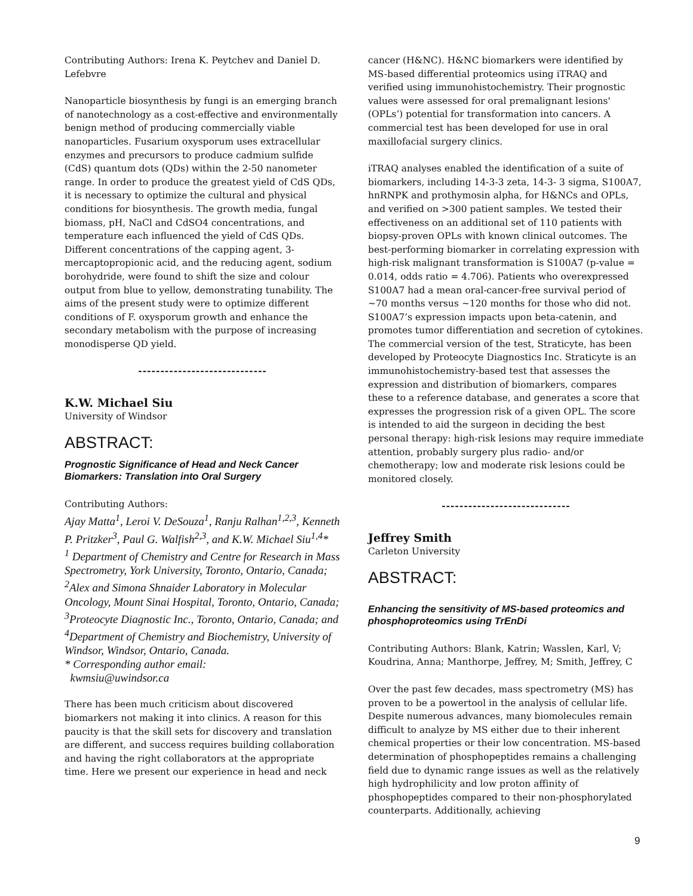Contributing Authors: Irena K. Peytchev and Daniel D. Lefebvre
Nanoparticle biosynthesis by fungi is an emerging branch of nanotechnology as a cost-effective and environmentally benign method of producing commercially viable nanoparticles. Fusarium oxysporum uses extracellular enzymes and precursors to produce cadmium sulfide (CdS) quantum dots (QDs) within the 2-50 nanometer range. In order to produce the greatest yield of CdS QDs, it is necessary to optimize the cultural and physical conditions for biosynthesis. The growth media, fungal biomass, pH, NaCl and CdSO4 concentrations, and temperature each influenced the yield of CdS QDs. Different concentrations of the capping agent, 3-mercaptopropionic acid, and the reducing agent, sodium borohydride, were found to shift the size and colour output from blue to yellow, demonstrating tunability. The aims of the present study were to optimize different conditions of F. oxysporum growth and enhance the secondary metabolism with the purpose of increasing monodisperse QD yield.
-----------------------------
K.W. Michael Siu
University of Windsor
ABSTRACT:
Prognostic Significance of Head and Neck Cancer Biomarkers: Translation into Oral Surgery
Contributing Authors:
Ajay Matta<sup>1</sup>, Leroi V. DeSouza<sup>1</sup>, Ranju Ralhan<sup>1,2,3</sup>, Kenneth P. Pritzker<sup>3</sup>, Paul G. Walfish<sup>2,3</sup>, and K.W. Michael Siu<sup>1,4</sup>*
<sup>1</sup> Department of Chemistry and Centre for Research in Mass Spectrometry, York University, Toronto, Ontario, Canada;
<sup>2</sup> Alex and Simona Shnaider Laboratory in Molecular Oncology, Mount Sinai Hospital, Toronto, Ontario, Canada;
<sup>3</sup> Proteocyte Diagnostic Inc., Toronto, Ontario, Canada; and
<sup>4</sup> Department of Chemistry and Biochemistry, University of Windsor, Windsor, Ontario, Canada.
* Corresponding author email:
kwmsiu@uwindsor.ca
There has been much criticism about discovered biomarkers not making it into clinics. A reason for this paucity is that the skill sets for discovery and translation are different, and success requires building collaboration and having the right collaborators at the appropriate time. Here we present our experience in head and neck
cancer (H&NC). H&NC biomarkers were identified by MS-based differential proteomics using iTRAQ and verified using immunohistochemistry. Their prognostic values were assessed for oral premalignant lesions' (OPLs’) potential for transformation into cancers. A commercial test has been developed for use in oral maxillofacial surgery clinics.
iTRAQ analyses enabled the identification of a suite of biomarkers, including 14-3-3 zeta, 14-3- 3 sigma, S100A7, hnRNPK and prothymosin alpha, for H&NCs and OPLs, and verified on >300 patient samples. We tested their effectiveness on an additional set of 110 patients with biopsy-proven OPLs with known clinical outcomes. The best-performing biomarker in correlating expression with high-risk malignant transformation is S100A7 (p-value = 0.014, odds ratio = 4.706). Patients who overexpressed S100A7 had a mean oral-cancer-free survival period of ~70 months versus ~120 months for those who did not. S100A7’s expression impacts upon beta-catenin, and promotes tumor differentiation and secretion of cytokines. The commercial version of the test, Straticyte, has been developed by Proteocyte Diagnostics Inc. Straticyte is an immunohistochemistry-based test that assesses the expression and distribution of biomarkers, compares these to a reference database, and generates a score that expresses the progression risk of a given OPL. The score is intended to aid the surgeon in deciding the best personal therapy: high-risk lesions may require immediate attention, probably surgery plus radio- and/or chemotherapy; low and moderate risk lesions could be monitored closely.
-----------------------------
Jeffrey Smith
Carleton University
ABSTRACT:
Enhancing the sensitivity of MS-based proteomics and phosphoproteomics using TrEnDi
Contributing Authors: Blank, Katrin; Wasslen, Karl, V; Koudrina, Anna; Manthorpe, Jeffrey, M; Smith, Jeffrey, C
Over the past few decades, mass spectrometry (MS) has proven to be a powertool in the analysis of cellular life. Despite numerous advances, many biomolecules remain difficult to analyze by MS either due to their inherent chemical properties or their low concentration. MS-based determination of phosphopeptides remains a challenging field due to dynamic range issues as well as the relatively high hydrophilicity and low proton affinity of phosphopeptides compared to their non-phosphorylated counterparts. Additionally, achieving
9